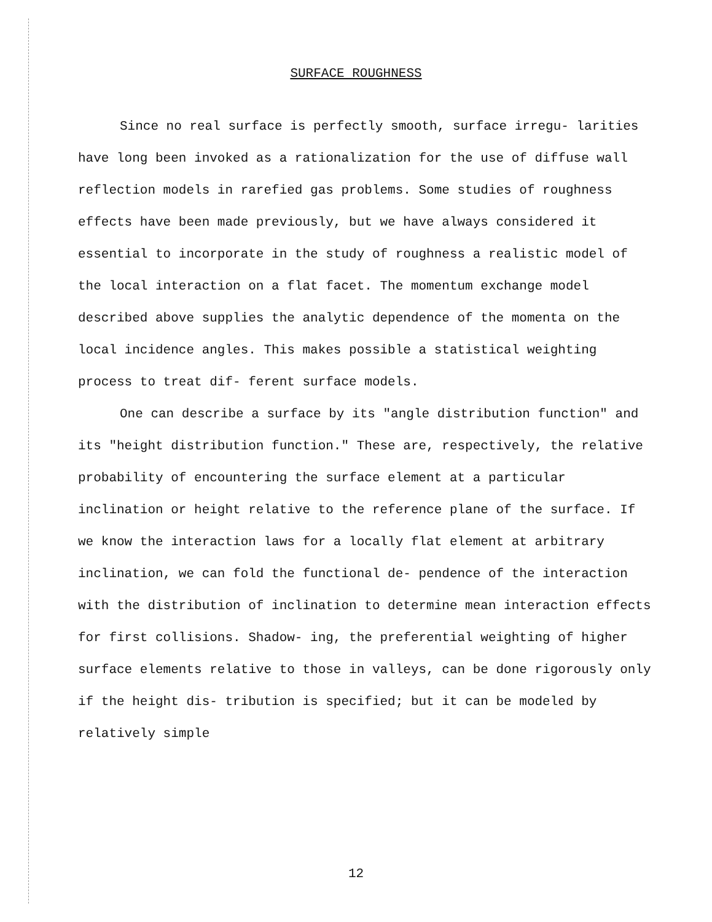SURFACE ROUGHNESS
Since no real surface is perfectly smooth, surface irregu- larities have long been invoked as a rationalization for the use of diffuse wall reflection models in rarefied gas problems. Some studies of roughness effects have been made previously, but we have always considered it essential to incorporate in the study of roughness a realistic model of the local interaction on a flat facet. The momentum exchange model described above supplies the analytic dependence of the momenta on the local incidence angles. This makes possible a statistical weighting process to treat dif- ferent surface models.
One can describe a surface by its "angle distribution function" and its "height distribution function." These are, respectively, the relative probability of encountering the surface element at a particular inclination or height relative to the reference plane of the surface. If we know the interaction laws for a locally flat element at arbitrary inclination, we can fold the functional de- pendence of the interaction with the distribution of inclination to determine mean interaction effects for first collisions. Shadow- ing, the preferential weighting of higher surface elements relative to those in valleys, can be done rigorously only if the height dis- tribution is specified; but it can be modeled by relatively simple
12